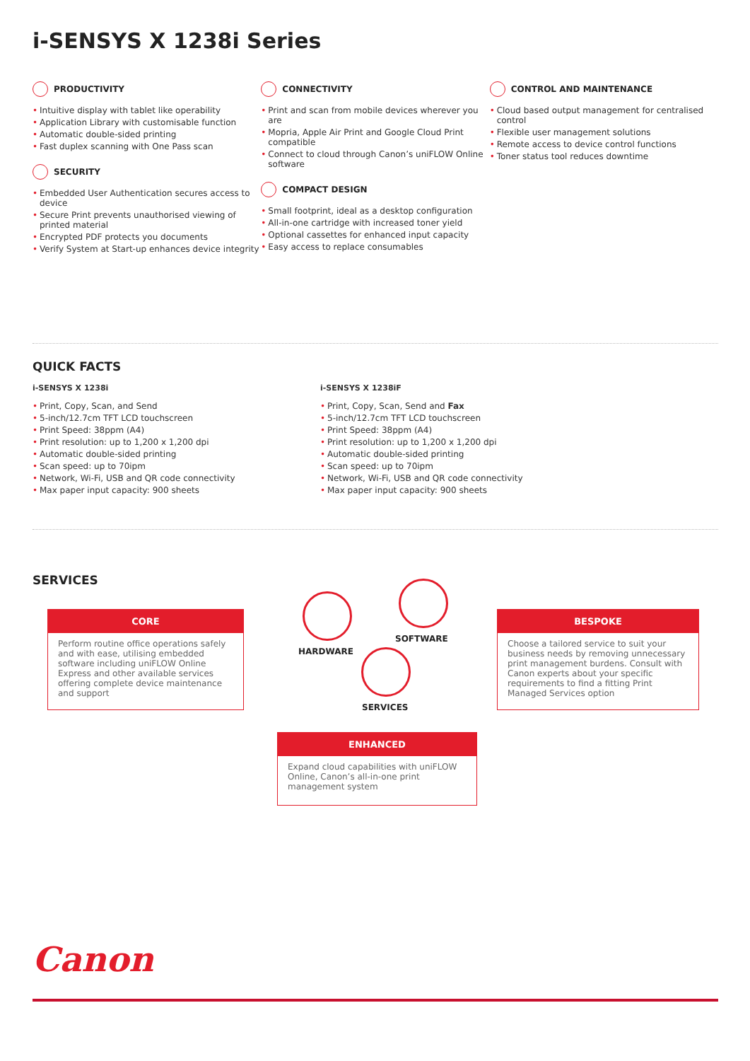i-SENSYS X 1238i Series
PRODUCTIVITY
Intuitive display with tablet like operability
Application Library with customisable function
Automatic double-sided printing
Fast duplex scanning with One Pass scan
SECURITY
Embedded User Authentication secures access to device
Secure Print prevents unauthorised viewing of printed material
Encrypted PDF protects you documents
Verify System at Start-up enhances device integrity
CONNECTIVITY
Print and scan from mobile devices wherever you are
Mopria, Apple Air Print and Google Cloud Print compatible
Connect to cloud through Canon’s uniFLOW Online software
COMPACT DESIGN
Small footprint, ideal as a desktop configuration
All-in-one cartridge with increased toner yield
Optional cassettes for enhanced input capacity
Easy access to replace consumables
CONTROL AND MAINTENANCE
Cloud based output management for centralised control
Flexible user management solutions
Remote access to device control functions
Toner status tool reduces downtime
QUICK FACTS
i-SENSYS X 1238i
Print, Copy, Scan, and Send
5-inch/12.7cm TFT LCD touchscreen
Print Speed: 38ppm (A4)
Print resolution: up to 1,200 x 1,200 dpi
Automatic double-sided printing
Scan speed: up to 70ipm
Network, Wi-Fi, USB and QR code connectivity
Max paper input capacity: 900 sheets
i-SENSYS X 1238iF
Print, Copy, Scan, Send and Fax
5-inch/12.7cm TFT LCD touchscreen
Print Speed: 38ppm (A4)
Print resolution: up to 1,200 x 1,200 dpi
Automatic double-sided printing
Scan speed: up to 70ipm
Network, Wi-Fi, USB and QR code connectivity
Max paper input capacity: 900 sheets
SERVICES
CORE
Perform routine office operations safely and with ease, utilising embedded software including uniFLOW Online Express and other available services offering complete device maintenance and support
HARDWARE
SOFTWARE
SERVICES
BESPOKE
Choose a tailored service to suit your business needs by removing unnecessary print management burdens. Consult with Canon experts about your specific requirements to find a fitting Print Managed Services option
ENHANCED
Expand cloud capabilities with uniFLOW Online, Canon’s all-in-one print management system
Canon